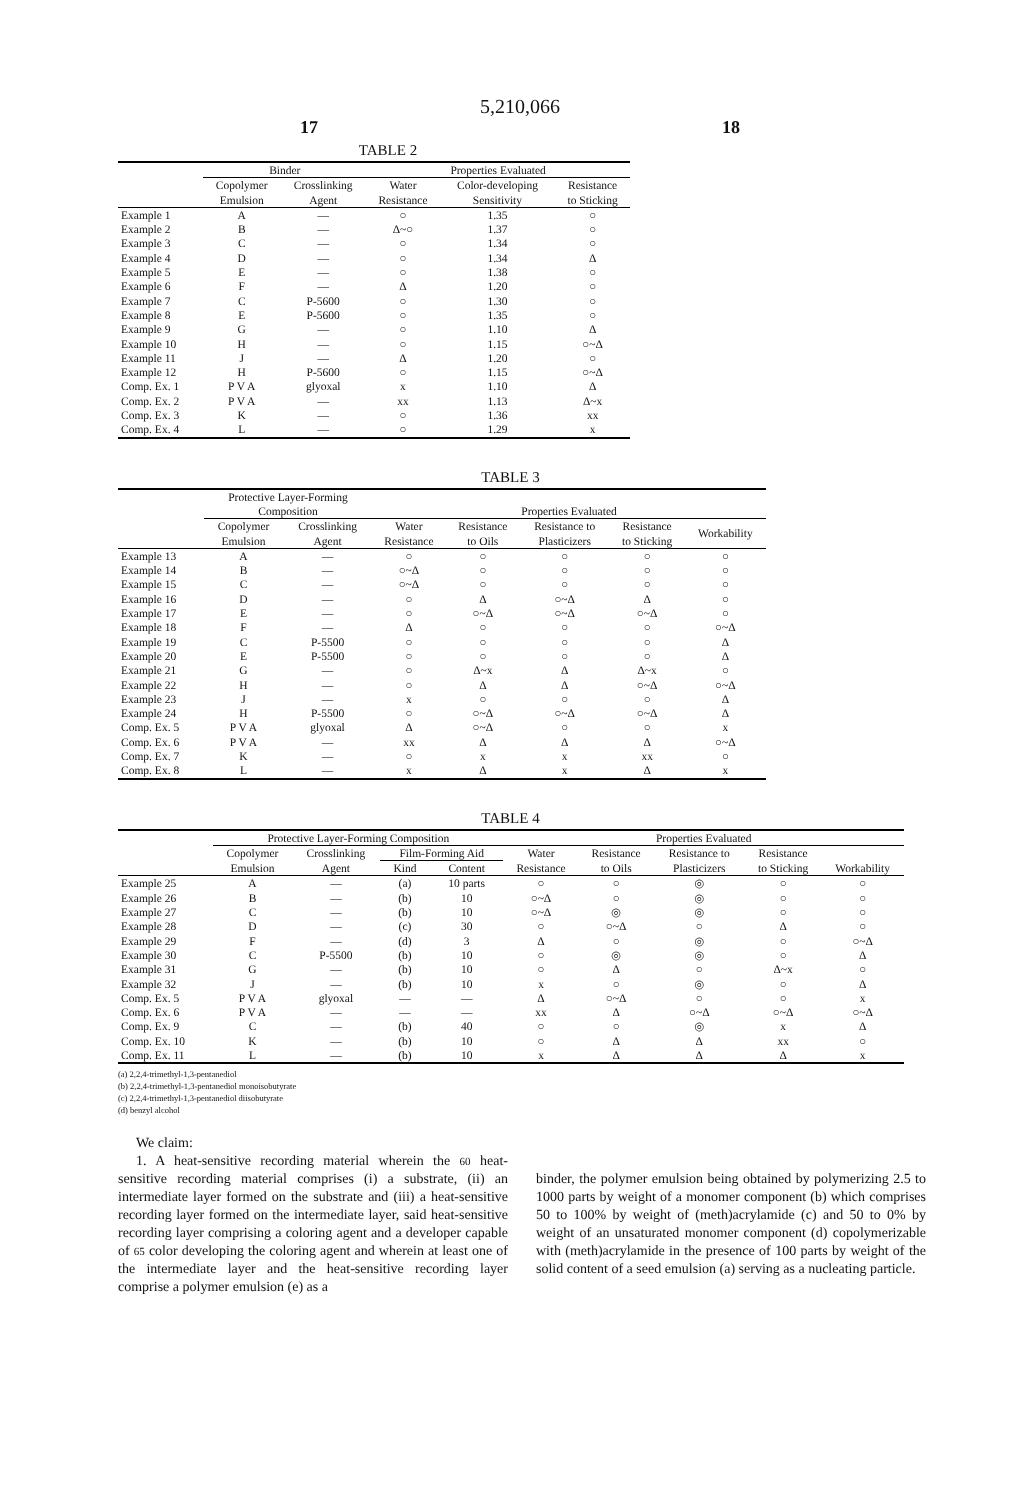17 5,210,066 18
TABLE 2
| | Binder | | Properties Evaluated | | |
| --- | --- | --- | --- | --- | --- |
| | Copolymer Emulsion | Crosslinking Agent | Water Resistance | Color-developing Sensitivity | Resistance to Sticking |
| Example 1 | A | — | ○ | 1.35 | ○ |
| Example 2 | B | — | Δ~○ | 1.37 | ○ |
| Example 3 | C | — | ○ | 1.34 | ○ |
| Example 4 | D | — | ○ | 1.34 | Δ |
| Example 5 | E | — | ○ | 1.38 | ○ |
| Example 6 | F | — | Δ | 1.20 | ○ |
| Example 7 | C | P-5600 | ○ | 1.30 | ○ |
| Example 8 | E | P-5600 | ○ | 1.35 | ○ |
| Example 9 | G | — | ○ | 1.10 | Δ |
| Example 10 | H | — | ○ | 1.15 | ○~Δ |
| Example 11 | J | — | Δ | 1.20 | ○ |
| Example 12 | H | P-5600 | ○ | 1.15 | ○~Δ |
| Comp. Ex. 1 | P V A | glyoxal | x | 1.10 | Δ |
| Comp. Ex. 2 | P V A | — | xx | 1.13 | Δ~x |
| Comp. Ex. 3 | K | — | ○ | 1.36 | xx |
| Comp. Ex. 4 | L | — | ○ | 1.29 | x |
TABLE 3
| | Protective Layer-Forming Composition | | Properties Evaluated | | | | |
| --- | --- | --- | --- | --- | --- | --- | --- |
| | Copolymer Emulsion | Crosslinking Agent | Water Resistance | Resistance to Oils | Resistance to Plasticizers | Resistance to Sticking | Workability |
| Example 13 | A | — | ○ | ○ | ○ | ○ | ○ |
| Example 14 | B | — | ○~Δ | ○ | ○ | ○ | ○ |
| Example 15 | C | — | ○~Δ | ○ | ○ | ○ | ○ |
| Example 16 | D | — | ○ | Δ | ○~Δ | Δ | ○ |
| Example 17 | E | — | ○ | ○~Δ | ○~Δ | ○~Δ | ○ |
| Example 18 | F | — | Δ | ○ | ○ | ○ | ○~Δ |
| Example 19 | C | P-5500 | ○ | ○ | ○ | ○ | Δ |
| Example 20 | E | P-5500 | ○ | ○ | ○ | ○ | Δ |
| Example 21 | G | — | ○ | Δ~x | Δ | Δ~x | ○ |
| Example 22 | H | — | ○ | Δ | Δ | ○~Δ | ○~Δ |
| Example 23 | J | — | x | ○ | ○ | ○ | Δ |
| Example 24 | H | P-5500 | ○ | ○~Δ | ○~Δ | ○~Δ | Δ |
| Comp. Ex. 5 | P V A | glyoxal | Δ | ○~Δ | ○ | ○ | x |
| Comp. Ex. 6 | P V A | — | xx | Δ | Δ | Δ | ○~Δ |
| Comp. Ex. 7 | K | — | ○ | x | x | xx | ○ |
| Comp. Ex. 8 | L | — | x | Δ | x | Δ | x |
TABLE 4
| | Protective Layer-Forming Composition | | | | Properties Evaluated | | | | |
| --- | --- | --- | --- | --- | --- | --- | --- | --- | --- |
| | Copolymer | Crosslinking | Film-Forming Aid | | Water | Resistance | Resistance to | Resistance | |
| | Emulsion | Agent | Kind | Content | Resistance | to Oils | Plasticizers | to Sticking | Workability |
| Example 25 | A | — | (a) | 10 parts | ○ | ○ | ◎ | ○ | ○ |
| Example 26 | B | — | (b) | 10 | ○~Δ | ○ | ◎ | ○ | ○ |
| Example 27 | C | — | (b) | 10 | ○~Δ | ◎ | ◎ | ○ | ○ |
| Example 28 | D | — | (c) | 30 | ○ | ○~Δ | ○ | Δ | ○ |
| Example 29 | F | — | (d) | 3 | Δ | ○ | ◎ | ○ | ○~Δ |
| Example 30 | C | P-5500 | (b) | 10 | ○ | ◎ | ◎ | ○ | Δ |
| Example 31 | G | — | (b) | 10 | ○ | Δ | ○ | Δ~x | ○ |
| Example 32 | J | — | (b) | 10 | x | ○ | ◎ | ○ | Δ |
| Comp. Ex. 5 | P V A | glyoxal | — | — | Δ | ○~Δ | ○ | ○ | x |
| Comp. Ex. 6 | P V A | — | — | — | xx | Δ | ○~Δ | ○~Δ | ○~Δ |
| Comp. Ex. 9 | C | — | (b) | 40 | ○ | ○ | ◎ | x | Δ |
| Comp. Ex. 10 | K | — | (b) | 10 | ○ | Δ | Δ | xx | ○ |
| Comp. Ex. 11 | L | — | (b) | 10 | x | Δ | Δ | Δ | x |
(a) 2,2,4-trimethyl-1,3-pentanediol
(b) 2,2,4-trimethyl-1,3-pentanediol monoisobutyrate
(c) 2,2,4-trimethyl-1,3-pentanediol diisobutyrate
(d) benzyl alcohol
We claim:
1. A heat-sensitive recording material wherein the 60 heat-sensitive recording material comprises (i) a substrate, (ii) an intermediate layer formed on the substrate and (iii) a heat-sensitive recording layer formed on the intermediate layer, said heat-sensitive recording layer comprising a coloring agent and a developer capable of 65 color developing the coloring agent and wherein at least one of the intermediate layer and the heat-sensitive recording layer comprise a polymer emulsion (e) as a
binder, the polymer emulsion being obtained by polymerizing 2.5 to 1000 parts by weight of a monomer component (b) which comprises 50 to 100% by weight of (meth)acrylamide (c) and 50 to 0% by weight of an unsaturated monomer component (d) copolymerizable with (meth)acrylamide in the presence of 100 parts by weight of the solid content of a seed emulsion (a) serving as a nucleating particle.